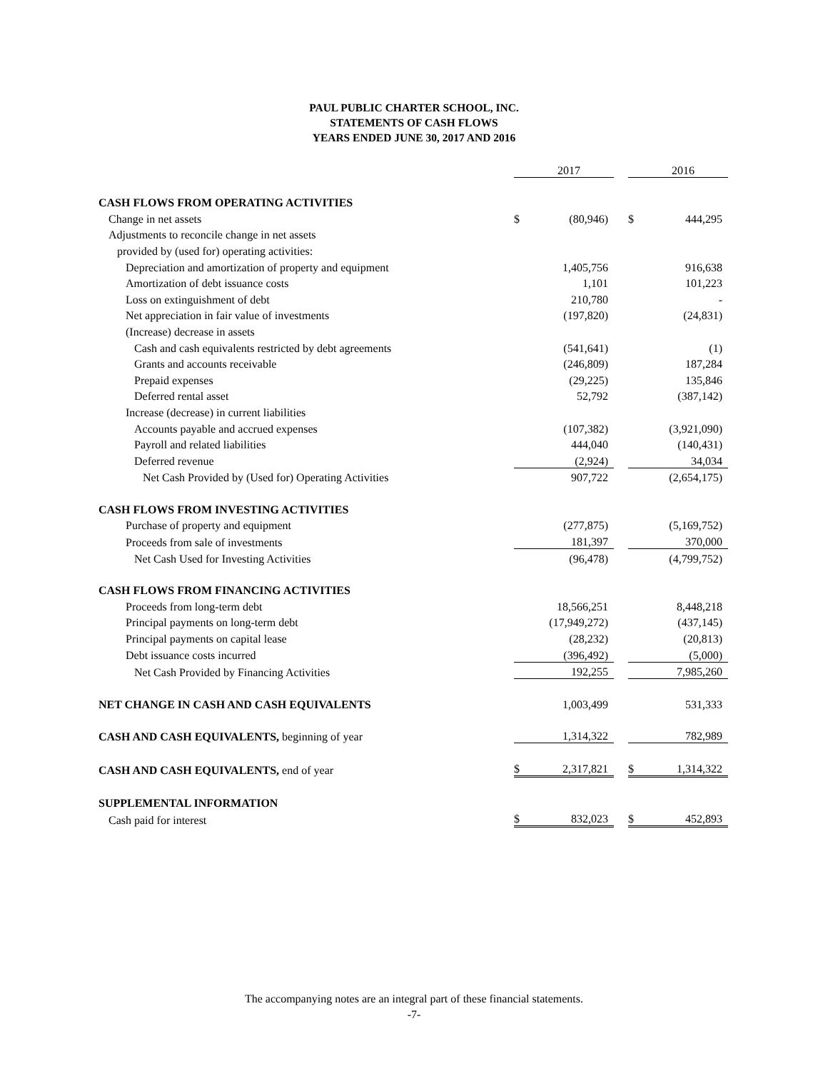PAUL PUBLIC CHARTER SCHOOL, INC.
STATEMENTS OF CASH FLOWS
YEARS ENDED JUNE 30, 2017 AND 2016
| | | 2017 | | | 2016 |
| CASH FLOWS FROM OPERATING ACTIVITIES | | | | | |
| Change in net assets | $ | (80,946) | | $ | 444,295 |
| Adjustments to reconcile change in net assets | | | | | |
| provided by (used for) operating activities: | | | | | |
| Depreciation and amortization of property and equipment | | 1,405,756 | | | 916,638 |
| Amortization of debt issuance costs | | 1,101 | | | 101,223 |
| Loss on extinguishment of debt | | 210,780 | | | - |
| Net appreciation in fair value of investments | | (197,820) | | | (24,831) |
| (Increase) decrease in assets | | | | | |
| Cash and cash equivalents restricted by debt agreements | | (541,641) | | | (1) |
| Grants and accounts receivable | | (246,809) | | | 187,284 |
| Prepaid expenses | | (29,225) | | | 135,846 |
| Deferred rental asset | | 52,792 | | | (387,142) |
| Increase (decrease) in current liabilities | | | | | |
| Accounts payable and accrued expenses | | (107,382) | | | (3,921,090) |
| Payroll and related liabilities | | 444,040 | | | (140,431) |
| Deferred revenue | | (2,924) | | | 34,034 |
| Net Cash Provided by (Used for) Operating Activities | | 907,722 | | | (2,654,175) |
| CASH FLOWS FROM INVESTING ACTIVITIES | | | | | |
| Purchase of property and equipment | | (277,875) | | | (5,169,752) |
| Proceeds from sale of investments | | 181,397 | | | 370,000 |
| Net Cash Used for Investing Activities | | (96,478) | | | (4,799,752) |
| CASH FLOWS FROM FINANCING ACTIVITIES | | | | | |
| Proceeds from long-term debt | | 18,566,251 | | | 8,448,218 |
| Principal payments on long-term debt | | (17,949,272) | | | (437,145) |
| Principal payments on capital lease | | (28,232) | | | (20,813) |
| Debt issuance costs incurred | | (396,492) | | | (5,000) |
| Net Cash Provided by Financing Activities | | 192,255 | | | 7,985,260 |
| NET CHANGE IN CASH AND CASH EQUIVALENTS | | 1,003,499 | | | 531,333 |
| CASH AND CASH EQUIVALENTS, beginning of year | | 1,314,322 | | | 782,989 |
| CASH AND CASH EQUIVALENTS, end of year | $ | 2,317,821 | | $ | 1,314,322 |
| SUPPLEMENTAL INFORMATION | | | | | |
| Cash paid for interest | $ | 832,023 | | $ | 452,893 |
The accompanying notes are an integral part of these financial statements.
-7-